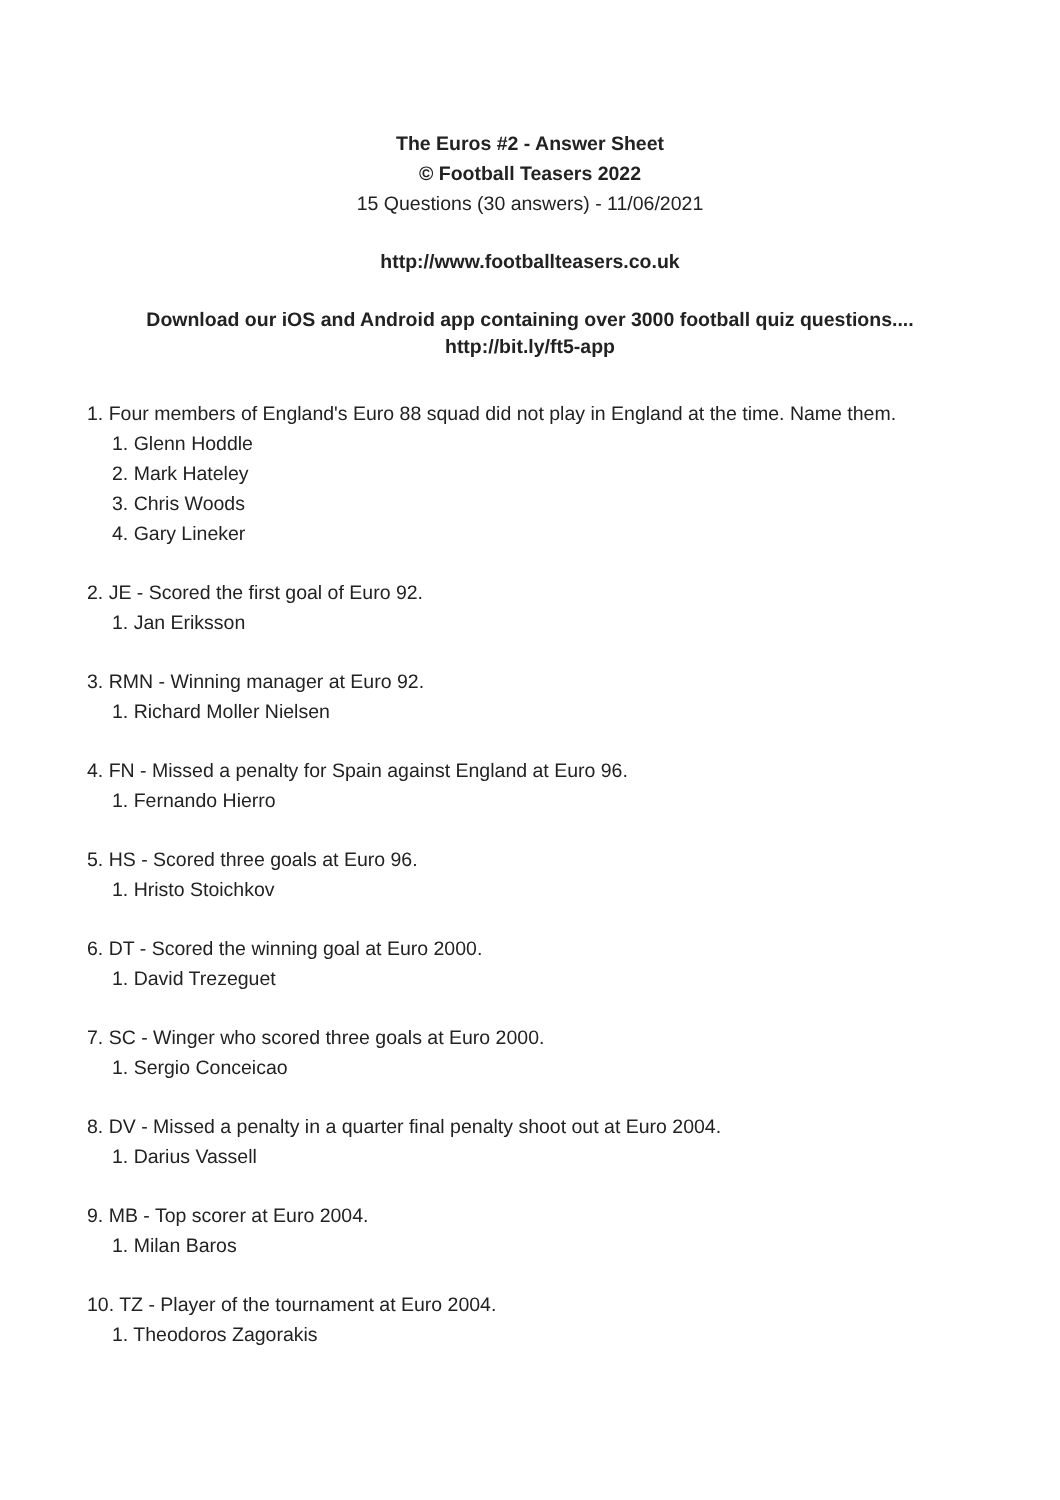The Euros #2 - Answer Sheet
© Football Teasers 2022
15 Questions (30 answers) - 11/06/2021
http://www.footballteasers.co.uk
Download our iOS and Android app containing over 3000 football quiz questions....
http://bit.ly/ft5-app
1. Four members of England's Euro 88 squad did not play in England at the time. Name them.
1. Glenn Hoddle
2. Mark Hateley
3. Chris Woods
4. Gary Lineker
2. JE - Scored the first goal of Euro 92.
1. Jan Eriksson
3. RMN - Winning manager at Euro 92.
1. Richard Moller Nielsen
4. FN - Missed a penalty for Spain against England at Euro 96.
1. Fernando Hierro
5. HS - Scored three goals at Euro 96.
1. Hristo Stoichkov
6. DT - Scored the winning goal at Euro 2000.
1. David Trezeguet
7. SC - Winger who scored three goals at Euro 2000.
1. Sergio Conceicao
8. DV - Missed a penalty in a quarter final penalty shoot out at Euro 2004.
1. Darius Vassell
9. MB - Top scorer at Euro 2004.
1. Milan Baros
10. TZ - Player of the tournament at Euro 2004.
1. Theodoros Zagorakis